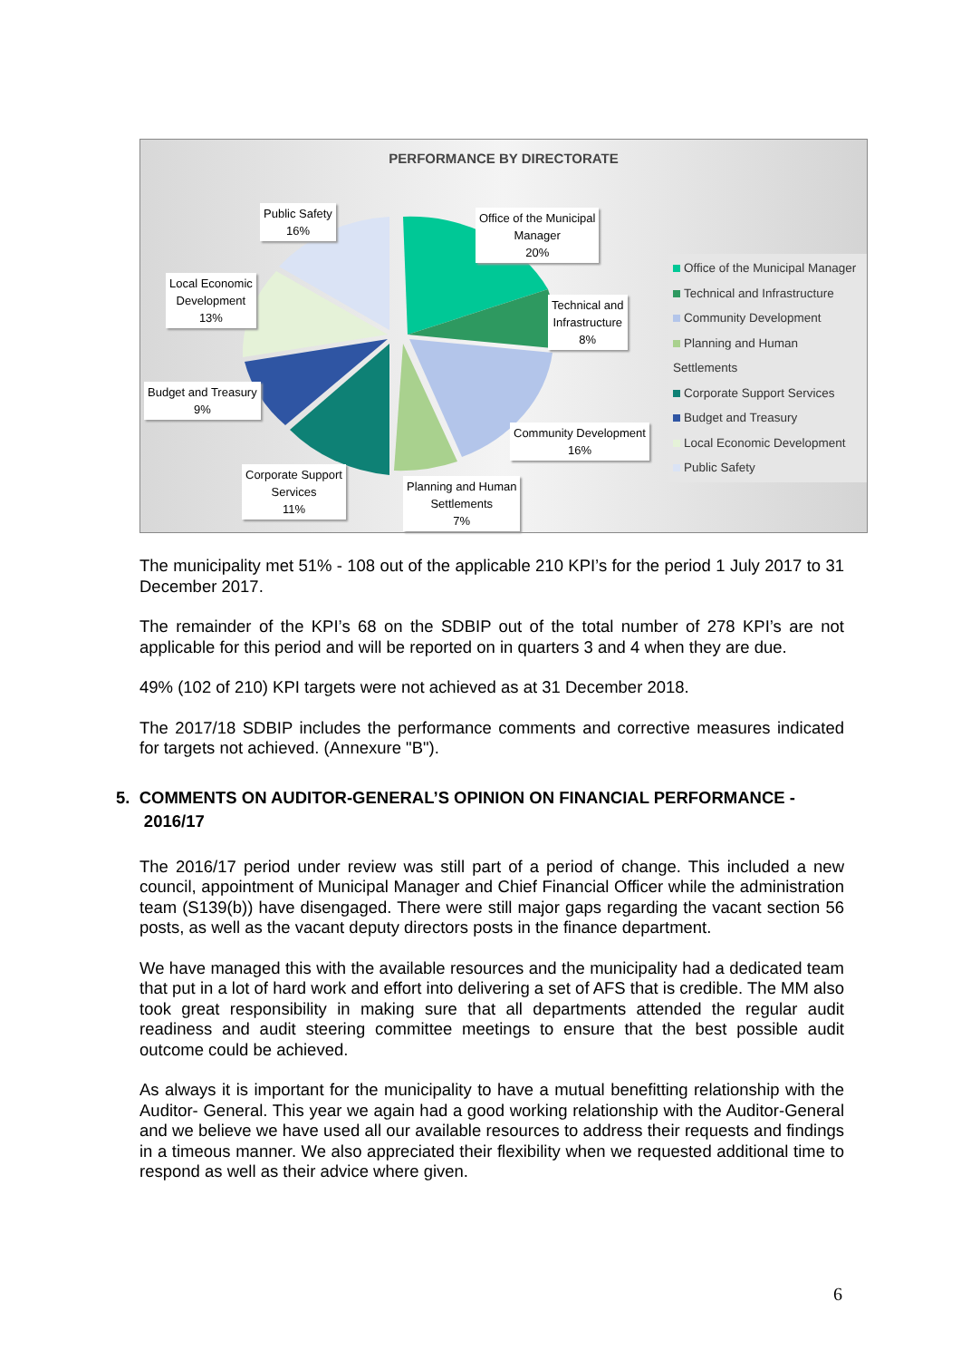PERFORMANCE BY DIRECTORATE
Public Safety
16%
Office of the Municipal
Manager
20%
Local Economic
Development
13%
Technical and
Infrastructure
8%
Budget and Treasury
9%
Community Development
16%
Corporate Support
Services
11%
Planning and Human
Settlements
7%
Office of the Municipal Manager
Technical and Infrastructure
Community Development
Planning and Human Settlements
Corporate Support Services
Budget and Treasury
Local Economic Development
Public Safety
The municipality met 51% - 108 out of the applicable 210 KPI’s for the period 1 July 2017 to 31 December 2017.
The remainder of the KPI’s 68 on the SDBIP out of the total number of 278 KPI’s are not applicable for this period and will be reported on in quarters 3 and 4 when they are due.
49% (102 of 210) KPI targets were not achieved as at 31 December 2018.
The 2017/18 SDBIP includes the performance comments and corrective measures indicated for targets not achieved. (Annexure "B").
5. COMMENTS ON AUDITOR-GENERAL’S OPINION ON FINANCIAL PERFORMANCE -
2016/17
The 2016/17 period under review was still part of a period of change. This included a new council, appointment of Municipal Manager and Chief Financial Officer while the administration team (S139(b)) have disengaged. There were still major gaps regarding the vacant section 56 posts, as well as the vacant deputy directors posts in the finance department.
We have managed this with the available resources and the municipality had a dedicated team that put in a lot of hard work and effort into delivering a set of AFS that is credible. The MM also took great responsibility in making sure that all departments attended the regular audit readiness and audit steering committee meetings to ensure that the best possible audit outcome could be achieved.
As always it is important for the municipality to have a mutual benefitting relationship with the Auditor- General. This year we again had a good working relationship with the Auditor-General and we believe we have used all our available resources to address their requests and findings in a timeous manner. We also appreciated their flexibility when we requested additional time to respond as well as their advice where given.
6